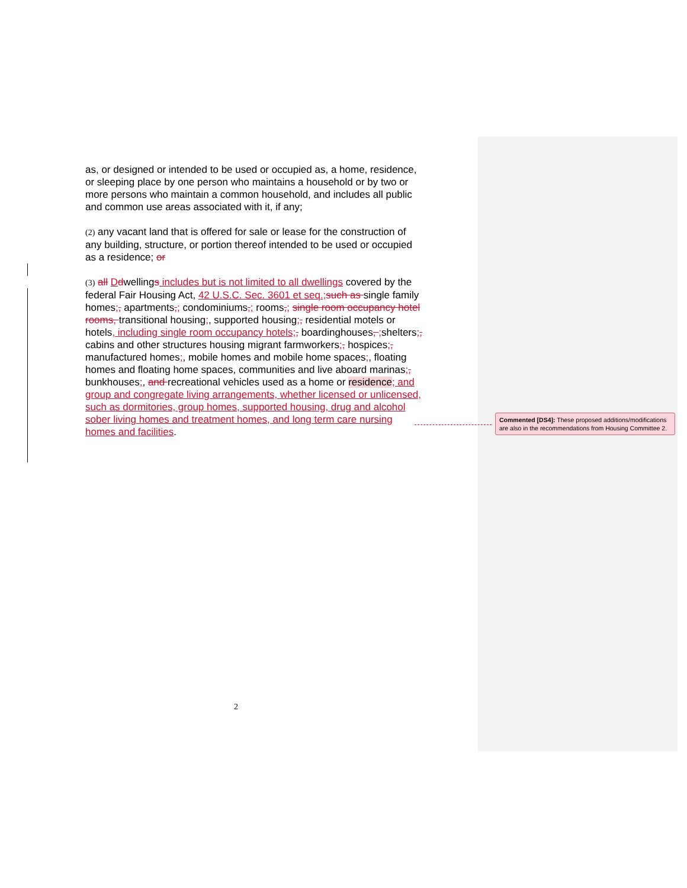as, or designed or intended to be used or occupied as, a home, residence, or sleeping place by one person who maintains a household or by two or more persons who maintain a common household, and includes all public and common use areas associated with it, if any;
(2) any vacant land that is offered for sale or lease for the construction of any building, structure, or portion thereof intended to be used or occupied as a residence; or
(3) all Ddwellings includes but is not limited to all dwellings covered by the federal Fair Housing Act, 42 U.S.C. Sec. 3601 et seq.;such as single family homes;, apartments,; condominiums,; rooms,; single room occupancy hotel rooms, transitional housing;, supported housing;, residential motels or hotels, including single room occupancy hotels;, boardinghouses, ;shelters;, cabins and other structures housing migrant farmworkers;, hospices;, manufactured homes;, mobile homes and mobile home spaces;, floating homes and floating home spaces, communities and live aboard marinas;, bunkhouses;, and recreational vehicles used as a home or residence; and group and congregate living arrangements, whether licensed or unlicensed, such as dormitories, group homes, supported housing, drug and alcohol sober living homes and treatment homes, and long term care nursing homes and facilities.
Commented [DS4]: These proposed additions/modifications are also in the recommendations from Housing Committee 2.
2